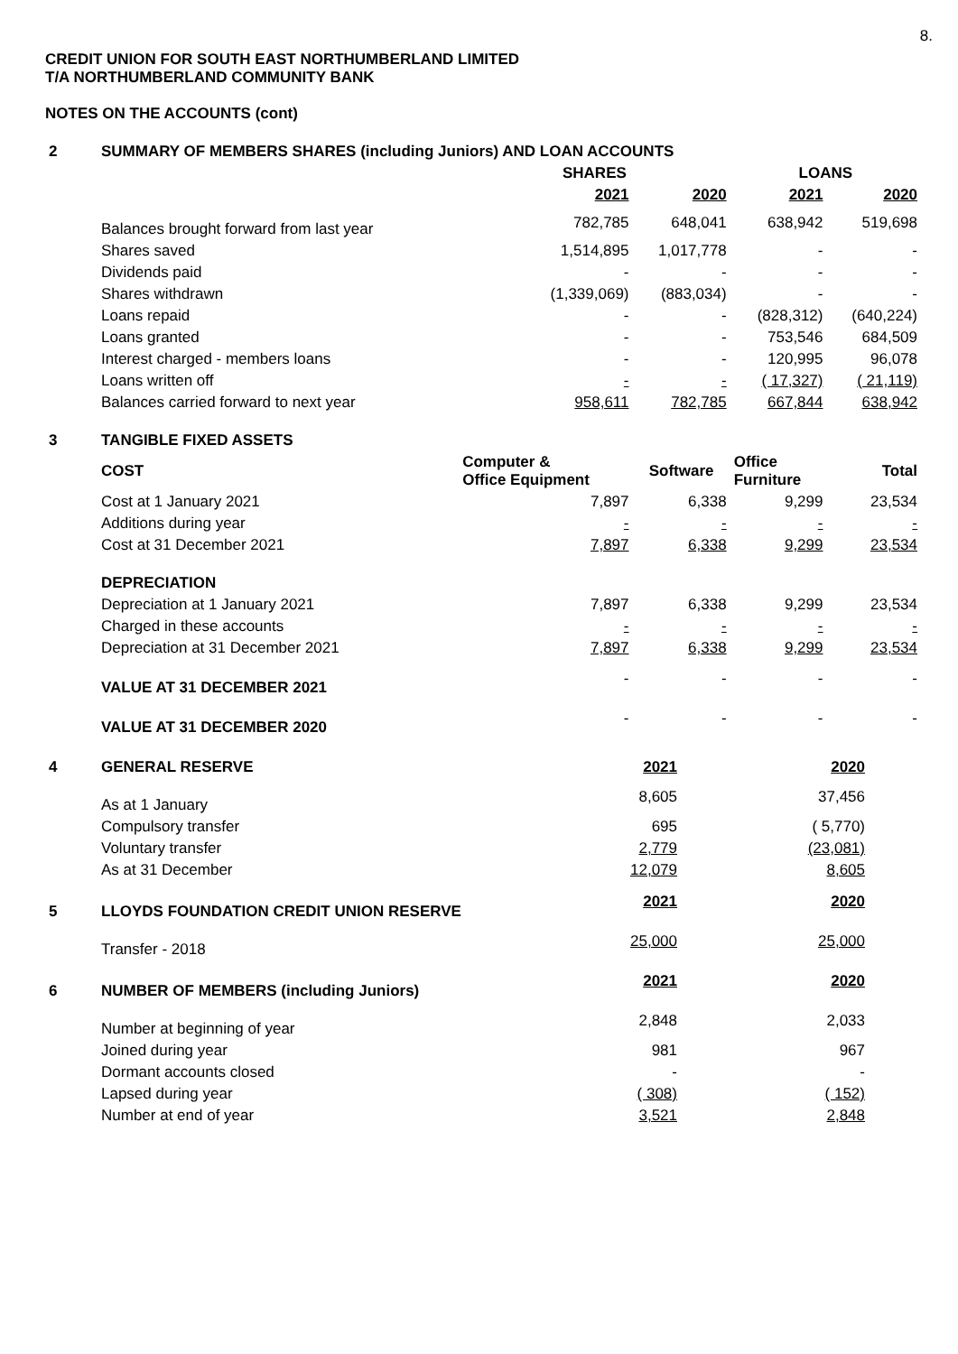8.
CREDIT UNION FOR SOUTH EAST NORTHUMBERLAND LIMITED
T/A NORTHUMBERLAND COMMUNITY BANK
NOTES ON THE ACCOUNTS (cont)
| 2 | SUMMARY OF MEMBERS SHARES (including Juniors) AND LOAN ACCOUNTS | | | | |
| | | SHARES | | LOANS | |
| | | 2021 | 2020 | 2021 | 2020 |
| | Balances brought forward from last year | 782,785 | 648,041 | 638,942 | 519,698 |
| | Shares saved | 1,514,895 | 1,017,778 | - | - |
| | Dividends paid | - | - | - | - |
| | Shares withdrawn | (1,339,069) | (883,034) | - | - |
| | Loans repaid | - | - | (828,312) | (640,224) |
| | Loans granted | - | - | 753,546 | 684,509 |
| | Interest charged - members loans | - | - | 120,995 | 96,078 |
| | Loans written off | - | - | ( 17,327) | ( 21,119) |
| | Balances carried forward to next year | 958,611 | 782,785 | 667,844 | 638,942 |
| 3 | TANGIBLE FIXED ASSETS | | | | |
| | COST | Computer & Office Equipment | Software | Office Furniture | Total |
| | Cost at 1 January 2021 | 7,897 | 6,338 | 9,299 | 23,534 |
| | Additions during year | - | - | - | - |
| | Cost at 31 December 2021 | 7,897 | 6,338 | 9,299 | 23,534 |
| | DEPRECIATION | | | | |
| | Depreciation at 1 January 2021 | 7,897 | 6,338 | 9,299 | 23,534 |
| | Charged in these accounts | - | - | - | - |
| | Depreciation at 31 December 2021 | 7,897 | 6,338 | 9,299 | 23,534 |
| | VALUE AT 31 DECEMBER 2021 | - | - | - | - |
| | VALUE AT 31 DECEMBER 2020 | - | - | - | - |
| 4 | GENERAL RESERVE | 2021 | 2020 | |
| | As at 1 January | 8,605 | 37,456 | |
| | Compulsory transfer | 695 | ( 5,770) | |
| | Voluntary transfer | 2,779 | (23,081) | |
| | As at 31 December | 12,079 | 8,605 | |
| 5 | LLOYDS FOUNDATION CREDIT UNION RESERVE | 2021 | 2020 | |
| | Transfer - 2018 | 25,000 | 25,000 | |
| 6 | NUMBER OF MEMBERS (including Juniors) | 2021 | 2020 | |
| | Number at beginning of year | 2,848 | 2,033 | |
| | Joined during year | 981 | 967 | |
| | Dormant accounts closed | - | - | |
| | Lapsed during year | ( 308) | ( 152) | |
| | Number at end of year | 3,521 | 2,848 | |